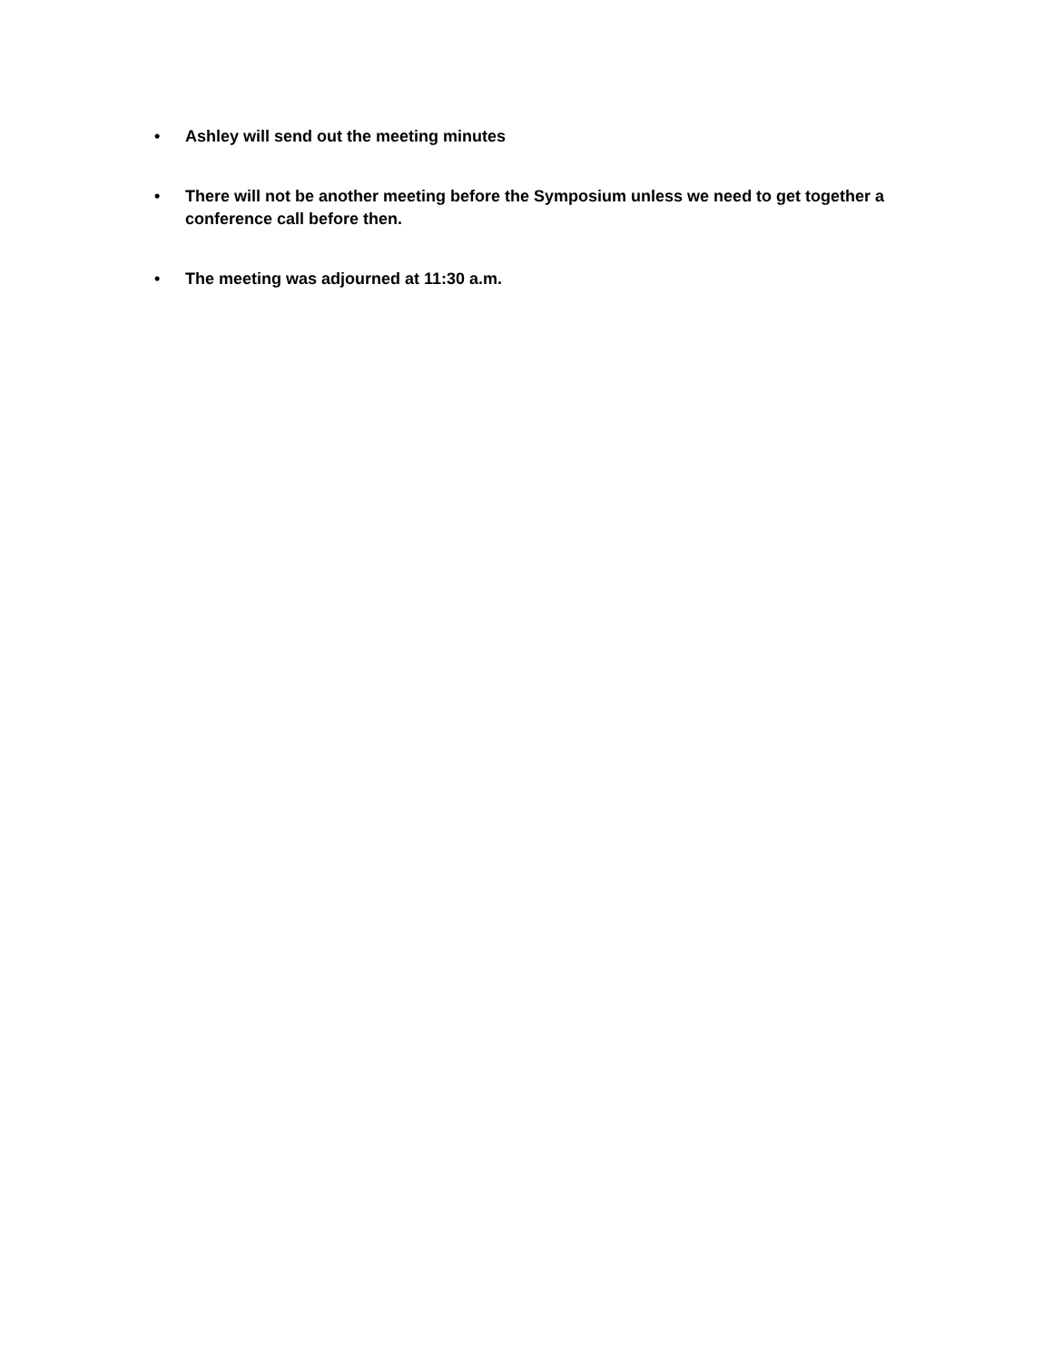• Ashley will send out the meeting minutes
• There will not be another meeting before the Symposium unless we need to get together a conference call before then.
• The meeting was adjourned at 11:30 a.m.